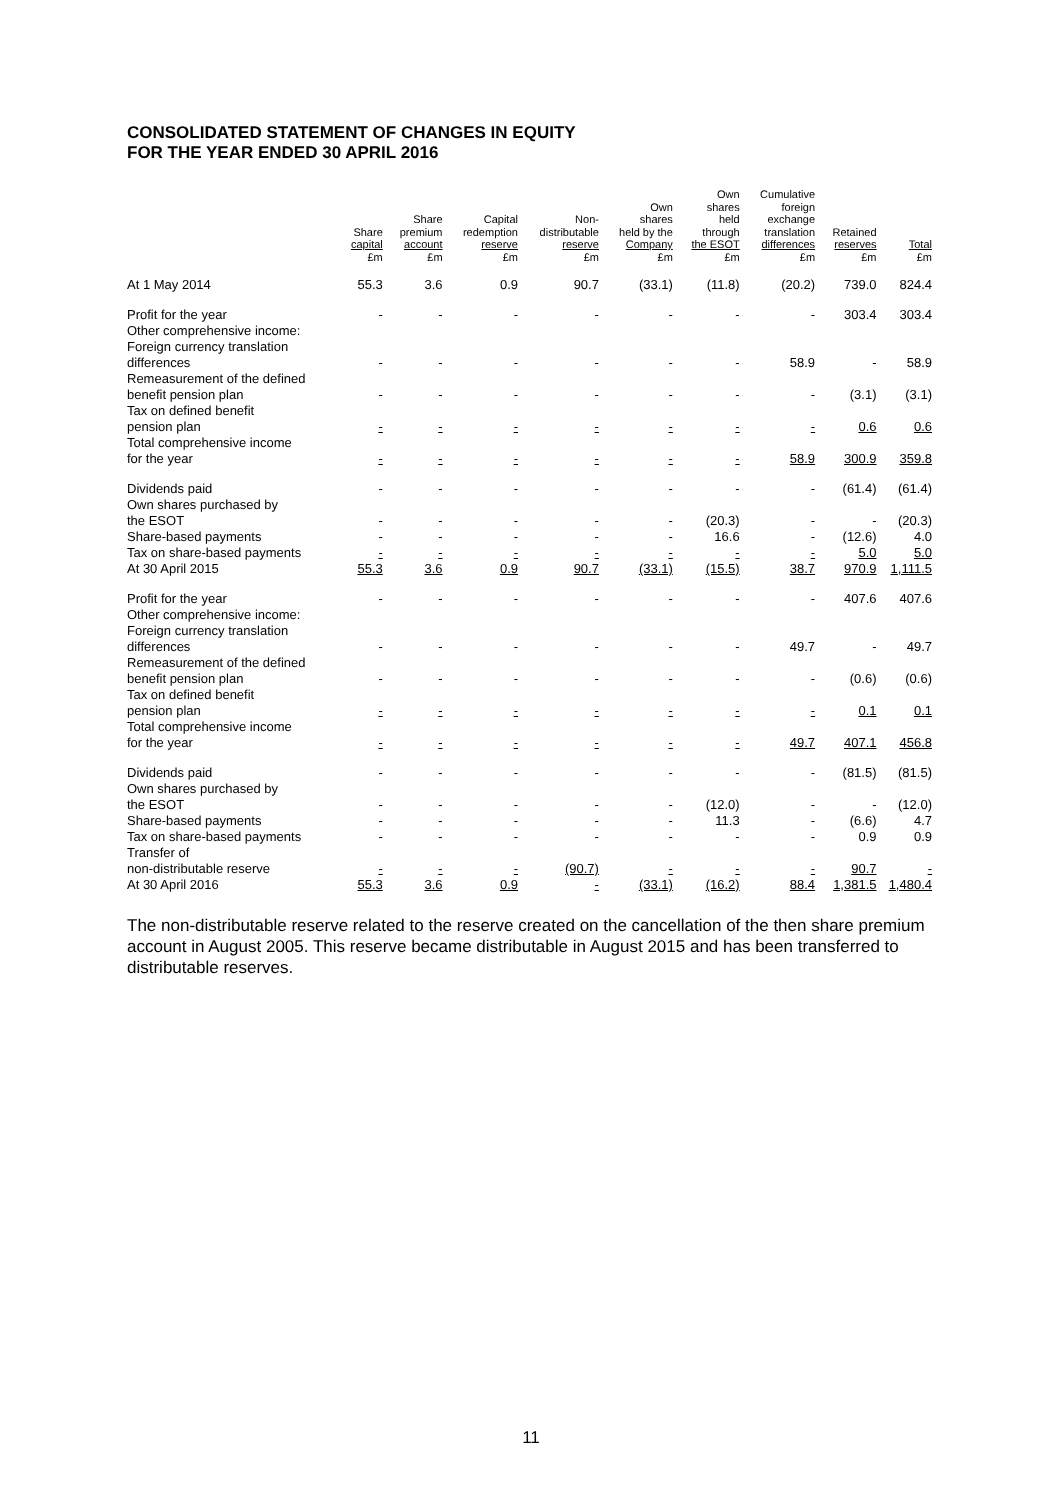CONSOLIDATED STATEMENT OF CHANGES IN EQUITY
FOR THE YEAR ENDED 30 APRIL 2016
| | Share capital £m | Share premium account £m | Capital redemption reserve £m | Non- distributable reserve £m | Own shares held by the Company £m | Own shares held through the ESOT £m | Cumulative foreign exchange translation differences £m | Retained reserves £m | Total £m |
| --- | --- | --- | --- | --- | --- | --- | --- | --- | --- |
| At 1 May 2014 | 55.3 | 3.6 | 0.9 | 90.7 | (33.1) | (11.8) | (20.2) | 739.0 | 824.4 |
| Profit for the year | - | - | - | - | - | - | - | 303.4 | 303.4 |
| Other comprehensive income: Foreign currency translation differences | - | - | - | - | - | - | 58.9 | - | 58.9 |
| Remeasurement of the defined benefit pension plan | - | - | - | - | - | - | - | (3.1) | (3.1) |
| Tax on defined benefit pension plan | - | - | - | - | - | - | - | 0.6 | 0.6 |
| Total comprehensive income for the year | - | - | - | - | - | - | 58.9 | 300.9 | 359.8 |
| Dividends paid | - | - | - | - | - | - | - | (61.4) | (61.4) |
| Own shares purchased by the ESOT | - | - | - | - | - | (20.3) | - | - | (20.3) |
| Share-based payments | - | - | - | - | - | 16.6 | - | (12.6) | 4.0 |
| Tax on share-based payments | - | - | - | - | - | - | - | 5.0 | 5.0 |
| At 30 April 2015 | 55.3 | 3.6 | 0.9 | 90.7 | (33.1) | (15.5) | 38.7 | 970.9 | 1,111.5 |
| Profit for the year | - | - | - | - | - | - | - | 407.6 | 407.6 |
| Other comprehensive income: Foreign currency translation differences | - | - | - | - | - | - | 49.7 | - | 49.7 |
| Remeasurement of the defined benefit pension plan | - | - | - | - | - | - | - | (0.6) | (0.6) |
| Tax on defined benefit pension plan | - | - | - | - | - | - | - | 0.1 | 0.1 |
| Total comprehensive income for the year | - | - | - | - | - | - | 49.7 | 407.1 | 456.8 |
| Dividends paid | - | - | - | - | - | - | - | (81.5) | (81.5) |
| Own shares purchased by the ESOT | - | - | - | - | - | (12.0) | - | - | (12.0) |
| Share-based payments | - | - | - | - | - | 11.3 | - | (6.6) | 4.7 |
| Tax on share-based payments | - | - | - | - | - | - | - | 0.9 | 0.9 |
| Transfer of non-distributable reserve | - | - | - | (90.7) | - | - | - | 90.7 | - |
| At 30 April 2016 | 55.3 | 3.6 | 0.9 | - | (33.1) | (16.2) | 88.4 | 1,381.5 | 1,480.4 |
The non-distributable reserve related to the reserve created on the cancellation of the then share premium account in August 2005. This reserve became distributable in August 2015 and has been transferred to distributable reserves.
11